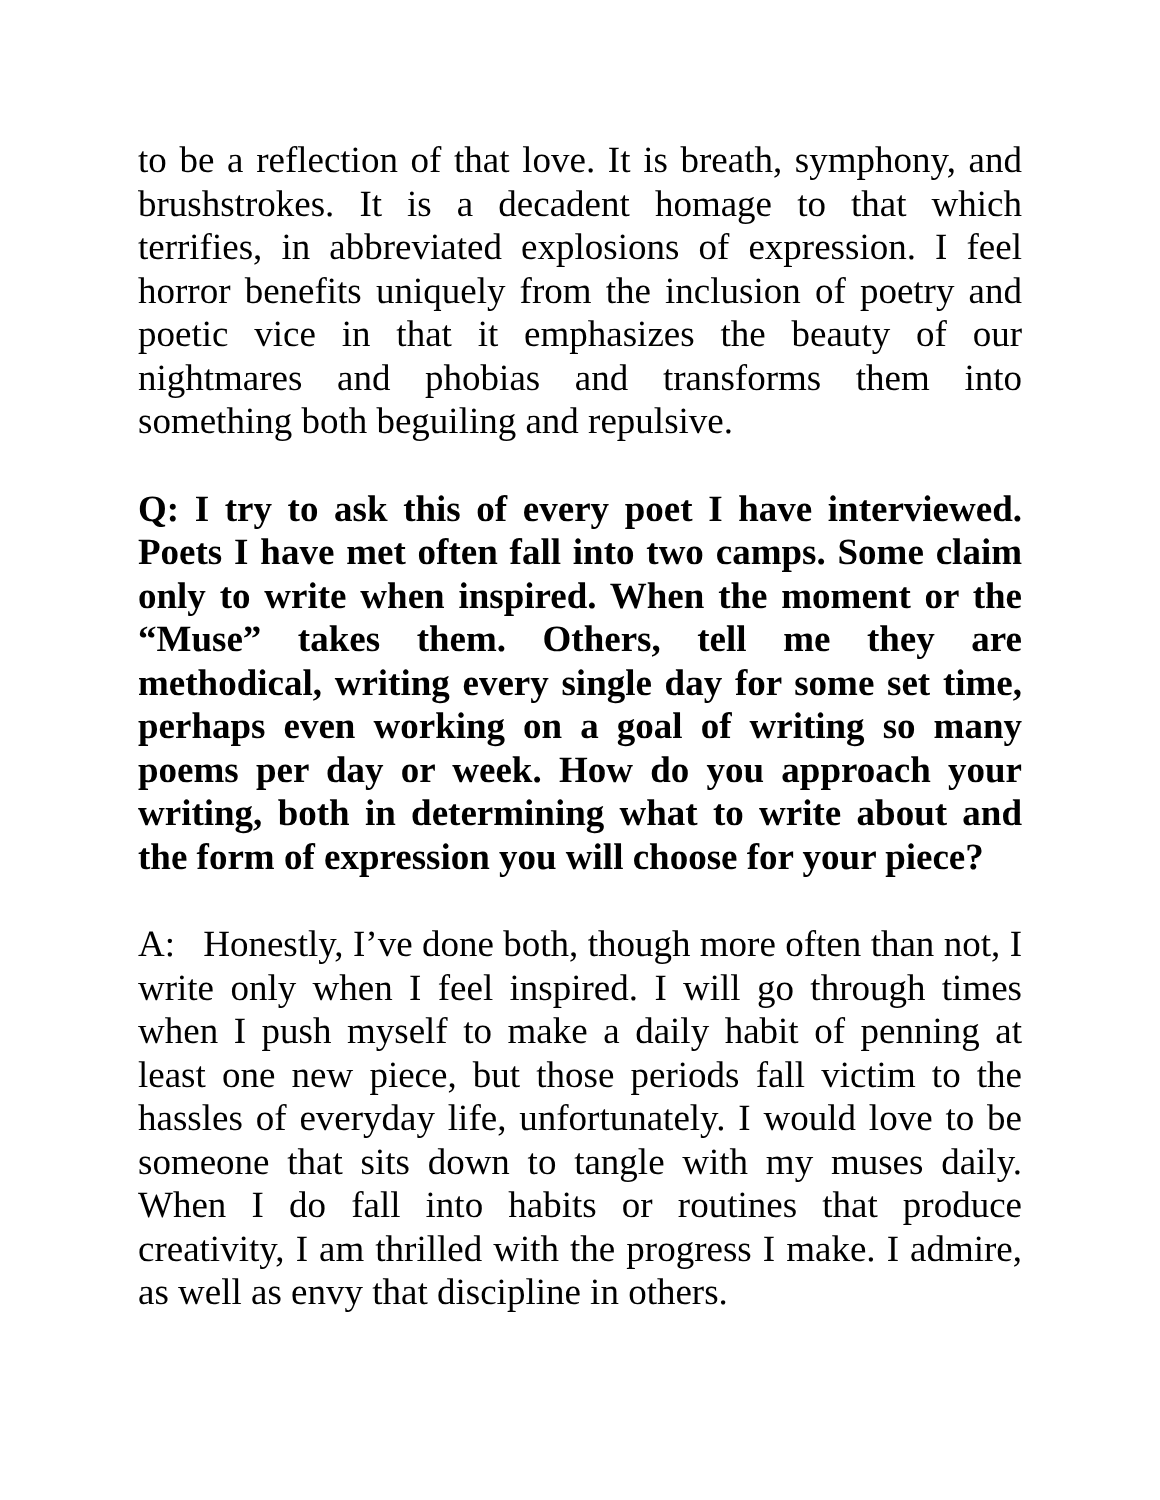to be a reflection of that love. It is breath, symphony, and brushstrokes. It is a decadent homage to that which terrifies, in abbreviated explosions of expression. I feel horror benefits uniquely from the inclusion of poetry and poetic vice in that it emphasizes the beauty of our nightmares and phobias and transforms them into something both beguiling and repulsive.
Q: I try to ask this of every poet I have interviewed. Poets I have met often fall into two camps. Some claim only to write when inspired. When the moment or the “Muse” takes them. Others, tell me they are methodical, writing every single day for some set time, perhaps even working on a goal of writing so many poems per day or week. How do you approach your writing, both in determining what to write about and the form of expression you will choose for your piece?
A: Honestly, I’ve done both, though more often than not, I write only when I feel inspired. I will go through times when I push myself to make a daily habit of penning at least one new piece, but those periods fall victim to the hassles of everyday life, unfortunately. I would love to be someone that sits down to tangle with my muses daily. When I do fall into habits or routines that produce creativity, I am thrilled with the progress I make. I admire, as well as envy that discipline in others.